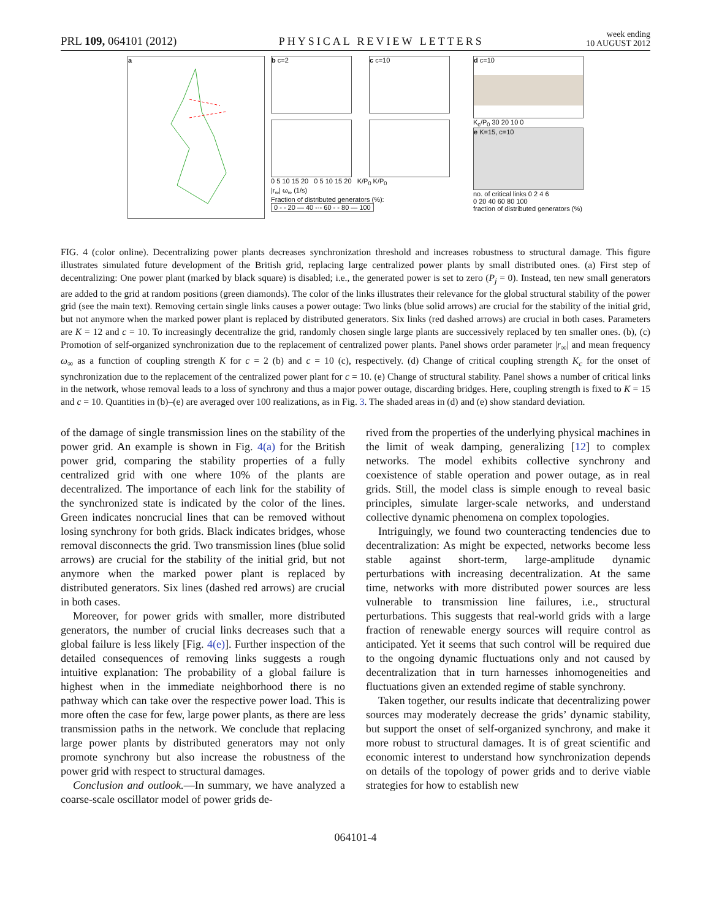PRL 109, 064101 (2012) PHYSICAL REVIEW LETTERS week ending
10 AUGUST 2012
a
b c=2 c c=10
0 5 10 15 20 0 5 10 15 20 K/P<sub>0</sub> K/P<sub>0</sub>
|r<sub>∞</sub>| ω<sub>∞</sub> (1/s)
Fraction of distributed generators (%):
0 - - 20 — 40 -·- 60 - - 80 — 100
d c=10
K<sub>c</sub>/P<sub>0</sub> 30 20 10 0
e K=15, c=10
no. of critical links 0 2 4 6
0 20 40 60 80 100
fraction of distributed generators (%)
FIG. 4 (color online). Decentralizing power plants decreases synchronization threshold and increases robustness to structural damage. This figure illustrates simulated future development of the British grid, replacing large centralized power plants by small distributed ones. (a) First step of decentralizing: One power plant (marked by black square) is disabled; i.e., the generated power is set to zero (P<sub>j</sub> = 0). Instead, ten new small generators are added to the grid at random positions (green diamonds). The color of the links illustrates their relevance for the global structural stability of the power grid (see the main text). Removing certain single links causes a power outage: Two links (blue solid arrows) are crucial for the stability of the initial grid, but not anymore when the marked power plant is replaced by distributed generators. Six links (red dashed arrows) are crucial in both cases. Parameters are K = 12 and c = 10. To increasingly decentralize the grid, randomly chosen single large plants are successively replaced by ten smaller ones. (b), (c) Promotion of self-organized synchronization due to the replacement of centralized power plants. Panel shows order parameter |r<sub>∞</sub>| and mean frequency ω<sub>∞</sub> as a function of coupling strength K for c = 2 (b) and c = 10 (c), respectively. (d) Change of critical coupling strength K<sub>c</sub> for the onset of synchronization due to the replacement of the centralized power plant for c = 10. (e) Change of structural stability. Panel shows a number of critical links in the network, whose removal leads to a loss of synchrony and thus a major power outage, discarding bridges. Here, coupling strength is fixed to K = 15 and c = 10. Quantities in (b)–(e) are averaged over 100 realizations, as in Fig. 3. The shaded areas in (d) and (e) show standard deviation.
of the damage of single transmission lines on the stability of the power grid. An example is shown in Fig. 4(a) for the British power grid, comparing the stability properties of a fully centralized grid with one where 10% of the plants are decentralized. The importance of each link for the stability of the synchronized state is indicated by the color of the lines. Green indicates noncrucial lines that can be removed without losing synchrony for both grids. Black indicates bridges, whose removal disconnects the grid. Two transmission lines (blue solid arrows) are crucial for the stability of the initial grid, but not anymore when the marked power plant is replaced by distributed generators. Six lines (dashed red arrows) are crucial in both cases.
Moreover, for power grids with smaller, more distributed generators, the number of crucial links decreases such that a global failure is less likely [Fig. 4(e)]. Further inspection of the detailed consequences of removing links suggests a rough intuitive explanation: The probability of a global failure is highest when in the immediate neighborhood there is no pathway which can take over the respective power load. This is more often the case for few, large power plants, as there are less transmission paths in the network. We conclude that replacing large power plants by distributed generators may not only promote synchrony but also increase the robustness of the power grid with respect to structural damages.
Conclusion and outlook.—In summary, we have analyzed a coarse-scale oscillator model of power grids de-
rived from the properties of the underlying physical machines in the limit of weak damping, generalizing [12] to complex networks. The model exhibits collective synchrony and coexistence of stable operation and power outage, as in real grids. Still, the model class is simple enough to reveal basic principles, simulate larger-scale networks, and understand collective dynamic phenomena on complex topologies.
Intriguingly, we found two counteracting tendencies due to decentralization: As might be expected, networks become less stable against short-term, large-amplitude dynamic perturbations with increasing decentralization. At the same time, networks with more distributed power sources are less vulnerable to transmission line failures, i.e., structural perturbations. This suggests that real-world grids with a large fraction of renewable energy sources will require control as anticipated. Yet it seems that such control will be required due to the ongoing dynamic fluctuations only and not caused by decentralization that in turn harnesses inhomogeneities and fluctuations given an extended regime of stable synchrony.
Taken together, our results indicate that decentralizing power sources may moderately decrease the grids’ dynamic stability, but support the onset of self-organized synchrony, and make it more robust to structural damages. It is of great scientific and economic interest to understand how synchronization depends on details of the topology of power grids and to derive viable strategies for how to establish new
064101-4